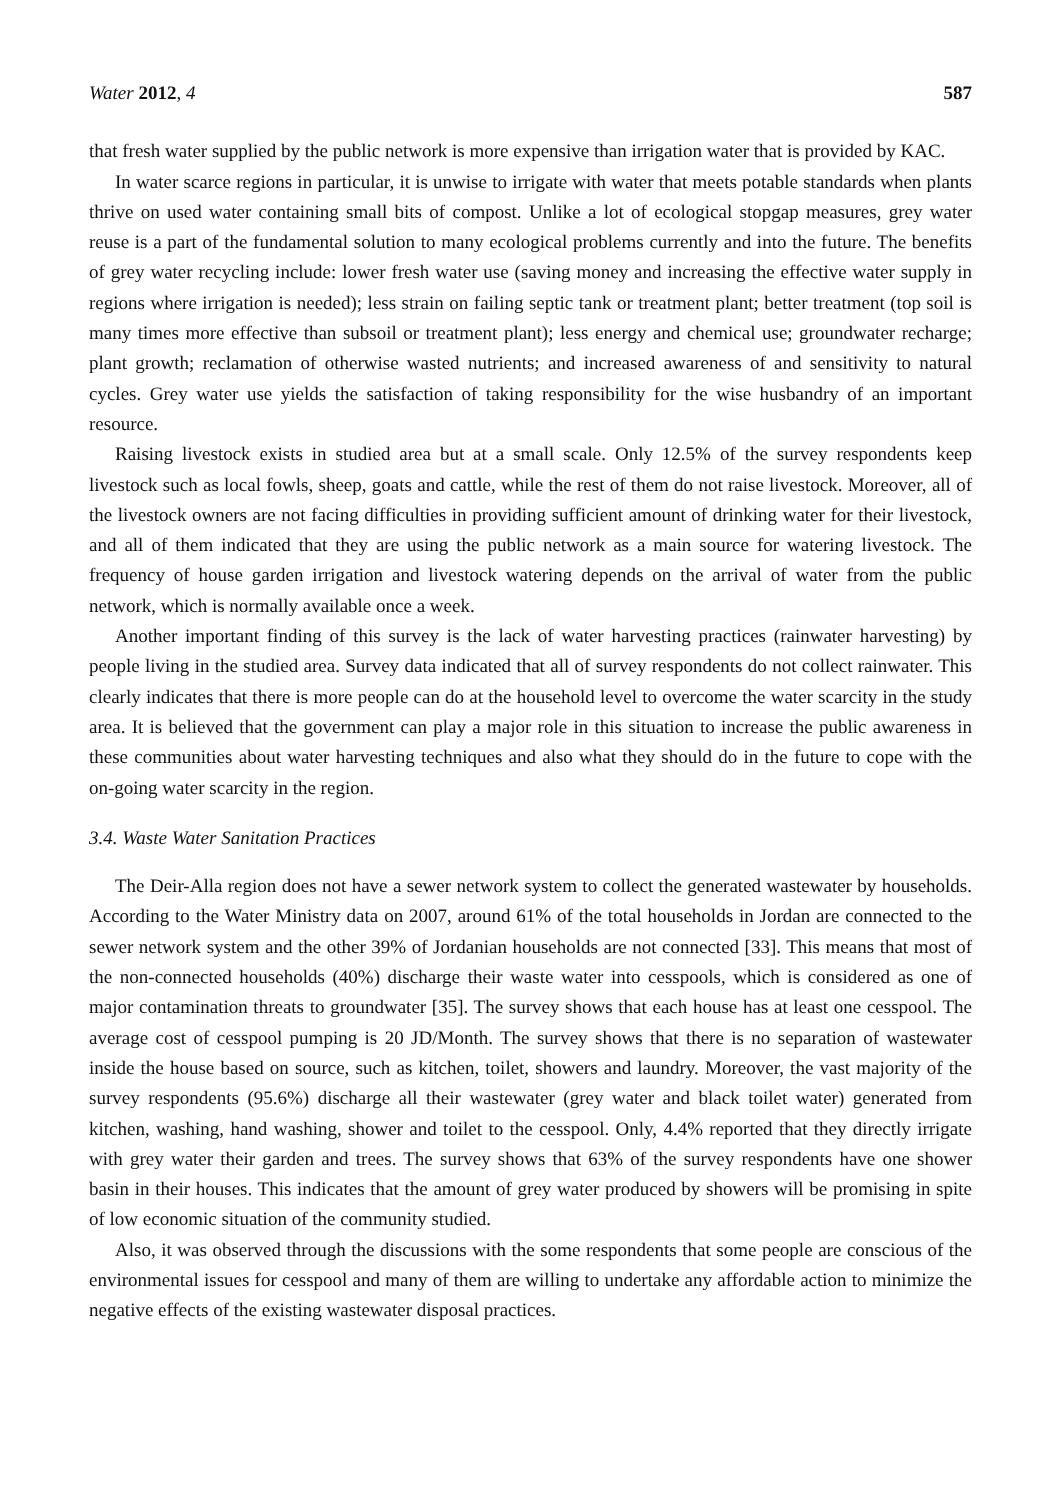Water 2012, 4 587
that fresh water supplied by the public network is more expensive than irrigation water that is provided by KAC.
In water scarce regions in particular, it is unwise to irrigate with water that meets potable standards when plants thrive on used water containing small bits of compost. Unlike a lot of ecological stopgap measures, grey water reuse is a part of the fundamental solution to many ecological problems currently and into the future. The benefits of grey water recycling include: lower fresh water use (saving money and increasing the effective water supply in regions where irrigation is needed); less strain on failing septic tank or treatment plant; better treatment (top soil is many times more effective than subsoil or treatment plant); less energy and chemical use; groundwater recharge; plant growth; reclamation of otherwise wasted nutrients; and increased awareness of and sensitivity to natural cycles. Grey water use yields the satisfaction of taking responsibility for the wise husbandry of an important resource.
Raising livestock exists in studied area but at a small scale. Only 12.5% of the survey respondents keep livestock such as local fowls, sheep, goats and cattle, while the rest of them do not raise livestock. Moreover, all of the livestock owners are not facing difficulties in providing sufficient amount of drinking water for their livestock, and all of them indicated that they are using the public network as a main source for watering livestock. The frequency of house garden irrigation and livestock watering depends on the arrival of water from the public network, which is normally available once a week.
Another important finding of this survey is the lack of water harvesting practices (rainwater harvesting) by people living in the studied area. Survey data indicated that all of survey respondents do not collect rainwater. This clearly indicates that there is more people can do at the household level to overcome the water scarcity in the study area. It is believed that the government can play a major role in this situation to increase the public awareness in these communities about water harvesting techniques and also what they should do in the future to cope with the on-going water scarcity in the region.
3.4. Waste Water Sanitation Practices
The Deir-Alla region does not have a sewer network system to collect the generated wastewater by households. According to the Water Ministry data on 2007, around 61% of the total households in Jordan are connected to the sewer network system and the other 39% of Jordanian households are not connected [33]. This means that most of the non-connected households (40%) discharge their waste water into cesspools, which is considered as one of major contamination threats to groundwater [35]. The survey shows that each house has at least one cesspool. The average cost of cesspool pumping is 20 JD/Month. The survey shows that there is no separation of wastewater inside the house based on source, such as kitchen, toilet, showers and laundry. Moreover, the vast majority of the survey respondents (95.6%) discharge all their wastewater (grey water and black toilet water) generated from kitchen, washing, hand washing, shower and toilet to the cesspool. Only, 4.4% reported that they directly irrigate with grey water their garden and trees. The survey shows that 63% of the survey respondents have one shower basin in their houses. This indicates that the amount of grey water produced by showers will be promising in spite of low economic situation of the community studied.
Also, it was observed through the discussions with the some respondents that some people are conscious of the environmental issues for cesspool and many of them are willing to undertake any affordable action to minimize the negative effects of the existing wastewater disposal practices.